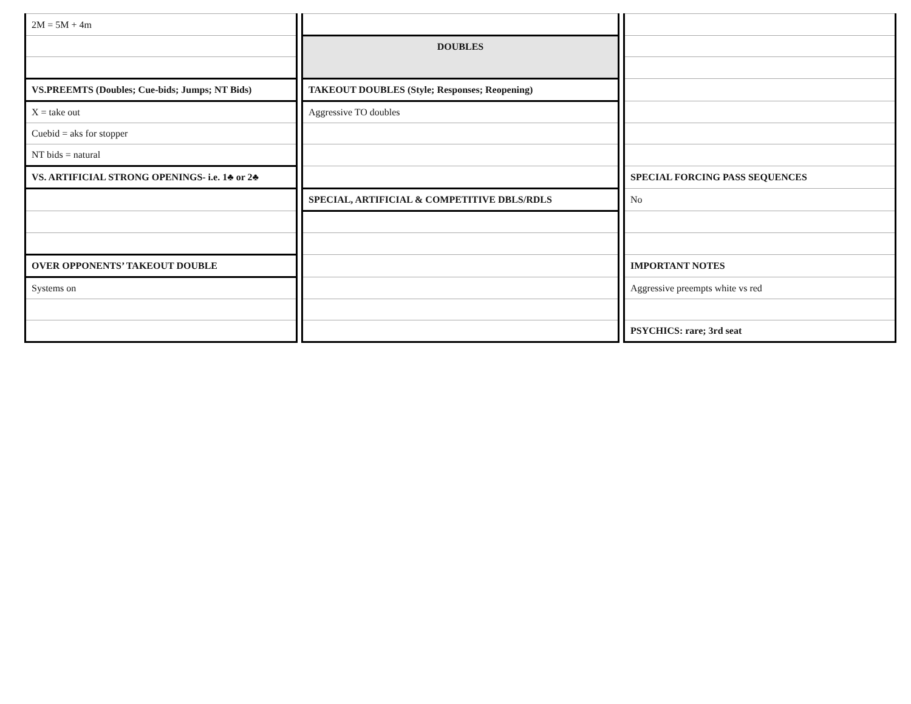| 2M = 5M + 4m | | | | |
| | | DOUBLES | | |
| VS.PREEMTS (Doubles; Cue-bids; Jumps; NT Bids) | | TAKEOUT DOUBLES (Style; Responses; Reopening) | | |
| X = take out | | Aggressive TO doubles | | |
| Cuebid = aks for stopper | | | | |
| NT bids = natural | | | | |
| VS. ARTIFICIAL STRONG OPENINGS- i.e. 1♣ or 2♣ | | | | SPECIAL FORCING PASS SEQUENCES |
| | | SPECIAL, ARTIFICIAL & COMPETITIVE DBLS/RDLS | | No |
| OVER OPPONENTS’ TAKEOUT DOUBLE | | | | IMPORTANT NOTES |
| Systems on | | | | Aggressive preempts white vs red |
| | | | | PSYCHICS: rare; 3rd seat |